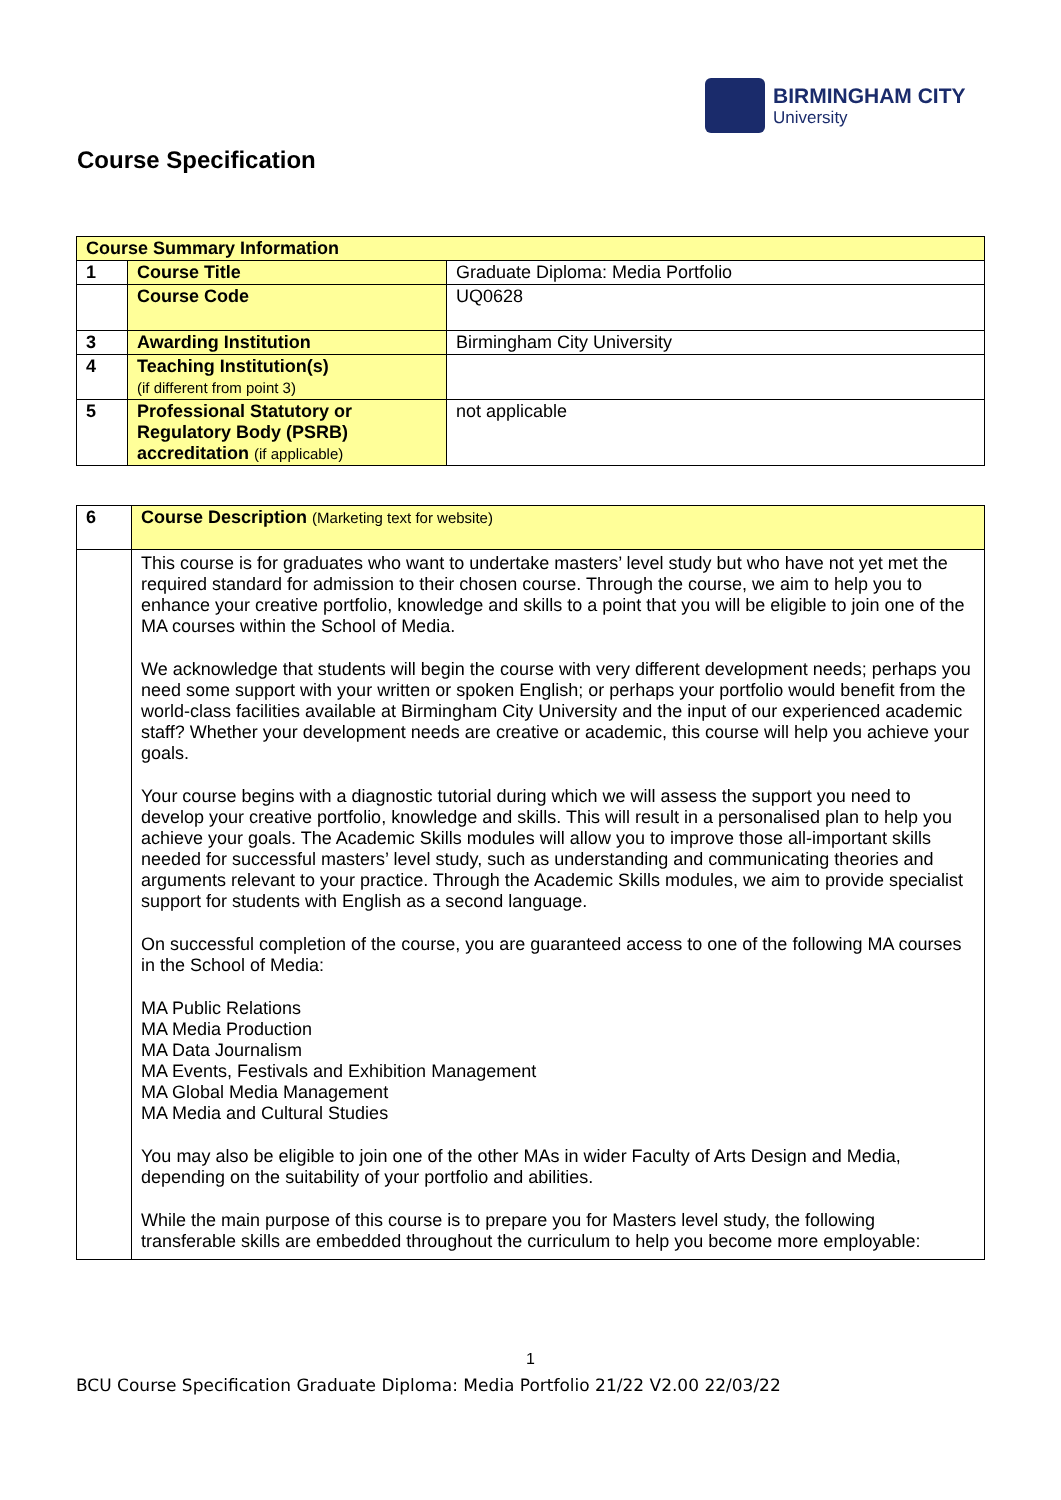BIRMINGHAM CITY
University
Course Specification
| Course Summary Information | | |
| 1 | Course Title | Graduate Diploma: Media Portfolio |
| | Course Code | UQ0628 |
| 3 | Awarding Institution | Birmingham City University |
| 4 | Teaching Institution(s) (if different from point 3) | |
| 5 | Professional Statutory or Regulatory Body (PSRB) accreditation (if applicable) | not applicable |
| 6 | Course Description (Marketing text for website) |
| | This course is for graduates who want to undertake masters’ level study but who have not yet met the required standard for admission to their chosen course. Through the course, we aim to help you to enhance your creative portfolio, knowledge and skills to a point that you will be eligible to join one of the MA courses within the School of Media. We acknowledge that students will begin the course with very different development needs; perhaps you need some support with your written or spoken English; or perhaps your portfolio would benefit from the world-class facilities available at Birmingham City University and the input of our experienced academic staff? Whether your development needs are creative or academic, this course will help you achieve your goals. Your course begins with a diagnostic tutorial during which we will assess the support you need to develop your creative portfolio, knowledge and skills. This will result in a personalised plan to help you achieve your goals. The Academic Skills modules will allow you to improve those all-important skills needed for successful masters’ level study, such as understanding and communicating theories and arguments relevant to your practice. Through the Academic Skills modules, we aim to provide specialist support for students with English as a second language. On successful completion of the course, you are guaranteed access to one of the following MA courses in the School of Media: MA Public Relations MA Media Production MA Data Journalism MA Events, Festivals and Exhibition Management MA Global Media Management MA Media and Cultural Studies You may also be eligible to join one of the other MAs in wider Faculty of Arts Design and Media, depending on the suitability of your portfolio and abilities. While the main purpose of this course is to prepare you for Masters level study, the following transferable skills are embedded throughout the curriculum to help you become more employable: |
1
BCU Course Specification Graduate Diploma: Media Portfolio 21/22 V2.00 22/03/22